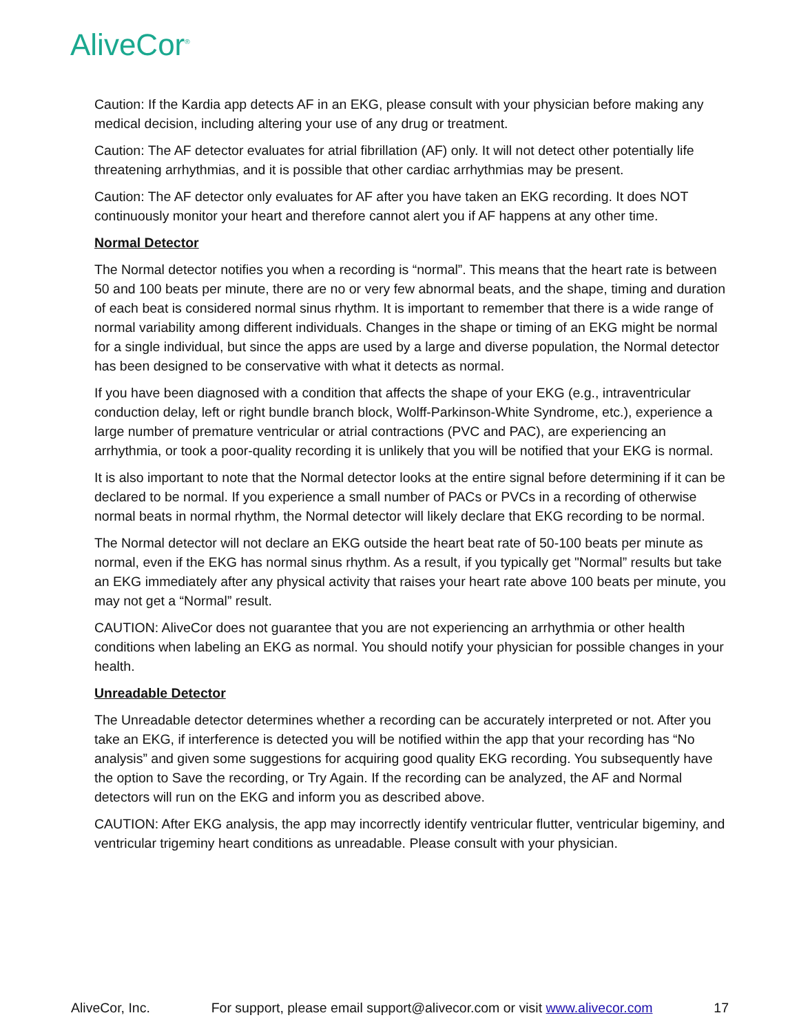AliveCor<sup>®</sup>
Caution: If the Kardia app detects AF in an EKG, please consult with your physician before making any medical decision, including altering your use of any drug or treatment.
Caution: The AF detector evaluates for atrial fibrillation (AF) only. It will not detect other potentially life threatening arrhythmias, and it is possible that other cardiac arrhythmias may be present.
Caution: The AF detector only evaluates for AF after you have taken an EKG recording. It does NOT continuously monitor your heart and therefore cannot alert you if AF happens at any other time.
Normal Detector
The Normal detector notifies you when a recording is “normal”. This means that the heart rate is between 50 and 100 beats per minute, there are no or very few abnormal beats, and the shape, timing and duration of each beat is considered normal sinus rhythm. It is important to remember that there is a wide range of normal variability among different individuals. Changes in the shape or timing of an EKG might be normal for a single individual, but since the apps are used by a large and diverse population, the Normal detector has been designed to be conservative with what it detects as normal.
If you have been diagnosed with a condition that affects the shape of your EKG (e.g., intraventricular conduction delay, left or right bundle branch block, Wolff-Parkinson-White Syndrome, etc.), experience a large number of premature ventricular or atrial contractions (PVC and PAC), are experiencing an arrhythmia, or took a poor-quality recording it is unlikely that you will be notified that your EKG is normal.
It is also important to note that the Normal detector looks at the entire signal before determining if it can be declared to be normal. If you experience a small number of PACs or PVCs in a recording of otherwise normal beats in normal rhythm, the Normal detector will likely declare that EKG recording to be normal.
The Normal detector will not declare an EKG outside the heart beat rate of 50-100 beats per minute as normal, even if the EKG has normal sinus rhythm. As a result, if you typically get "Normal” results but take an EKG immediately after any physical activity that raises your heart rate above 100 beats per minute, you may not get a “Normal” result.
CAUTION: AliveCor does not guarantee that you are not experiencing an arrhythmia or other health conditions when labeling an EKG as normal. You should notify your physician for possible changes in your health.
Unreadable Detector
The Unreadable detector determines whether a recording can be accurately interpreted or not. After you take an EKG, if interference is detected you will be notified within the app that your recording has “No analysis” and given some suggestions for acquiring good quality EKG recording. You subsequently have the option to Save the recording, or Try Again. If the recording can be analyzed, the AF and Normal detectors will run on the EKG and inform you as described above.
CAUTION: After EKG analysis, the app may incorrectly identify ventricular flutter, ventricular bigeminy, and ventricular trigeminy heart conditions as unreadable. Please consult with your physician.
AliveCor, Inc. For support, please email support@alivecor.com or visit www.alivecor.com 17